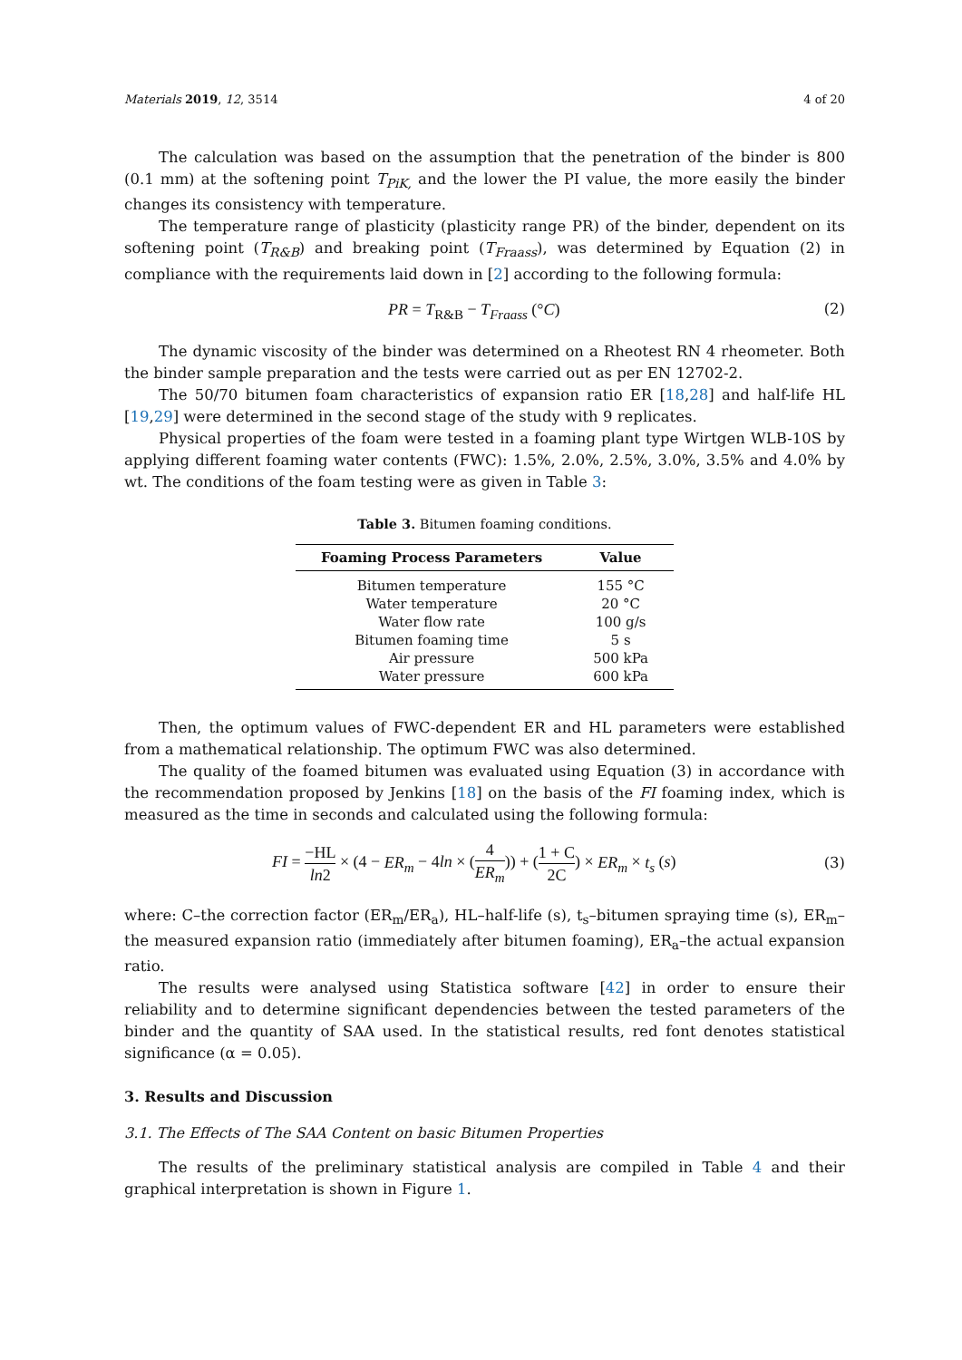Materials 2019, 12, 3514 4 of 20
The calculation was based on the assumption that the penetration of the binder is 800 (0.1 mm) at the softening point T<sub>PiK,</sub> and the lower the PI value, the more easily the binder changes its consistency with temperature.
The temperature range of plasticity (plasticity range PR) of the binder, dependent on its softening point (T<sub>R&B</sub>) and breaking point (T<sub>Fraass</sub>), was determined by Equation (2) in compliance with the requirements laid down in [2] according to the following formula:
PR = T<sub>R&B</sub> − T<sub>Fraass</sub> (°C) (2)
The dynamic viscosity of the binder was determined on a Rheotest RN 4 rheometer. Both the binder sample preparation and the tests were carried out as per EN 12702-2.
The 50/70 bitumen foam characteristics of expansion ratio ER [18,28] and half-life HL [19,29] were determined in the second stage of the study with 9 replicates.
Physical properties of the foam were tested in a foaming plant type Wirtgen WLB-10S by applying different foaming water contents (FWC): 1.5%, 2.0%, 2.5%, 3.0%, 3.5% and 4.0% by wt. The conditions of the foam testing were as given in Table 3:
Table 3. Bitumen foaming conditions.
| Foaming Process Parameters | Value |
| --- | --- |
| Bitumen temperature | 155 °C |
| Water temperature | 20 °C |
| Water flow rate | 100 g/s |
| Bitumen foaming time | 5 s |
| Air pressure | 500 kPa |
| Water pressure | 600 kPa |
Then, the optimum values of FWC-dependent ER and HL parameters were established from a mathematical relationship. The optimum FWC was also determined.
The quality of the foamed bitumen was evaluated using Equation (3) in accordance with the recommendation proposed by Jenkins [18] on the basis of the FI foaming index, which is measured as the time in seconds and calculated using the following formula:
FI = −HL ln2 × (4 − ER<sub>m</sub> − 4ln × (4 ER<sub>m</sub>)) + (1 + C 2C) × ER<sub>m</sub> × t<sub>s</sub> (s)
(3)
where: C–the correction factor (ER<sub>m</sub>/ER<sub>a</sub>), HL–half-life (s), t<sub>s</sub>–bitumen spraying time (s), ER<sub>m</sub>–the measured expansion ratio (immediately after bitumen foaming), ER<sub>a</sub>–the actual expansion ratio.
The results were analysed using Statistica software [42] in order to ensure their reliability and to determine significant dependencies between the tested parameters of the binder and the quantity of SAA used. In the statistical results, red font denotes statistical significance (α = 0.05).
3. Results and Discussion
3.1. The Effects of The SAA Content on basic Bitumen Properties
The results of the preliminary statistical analysis are compiled in Table 4 and their graphical interpretation is shown in Figure 1.